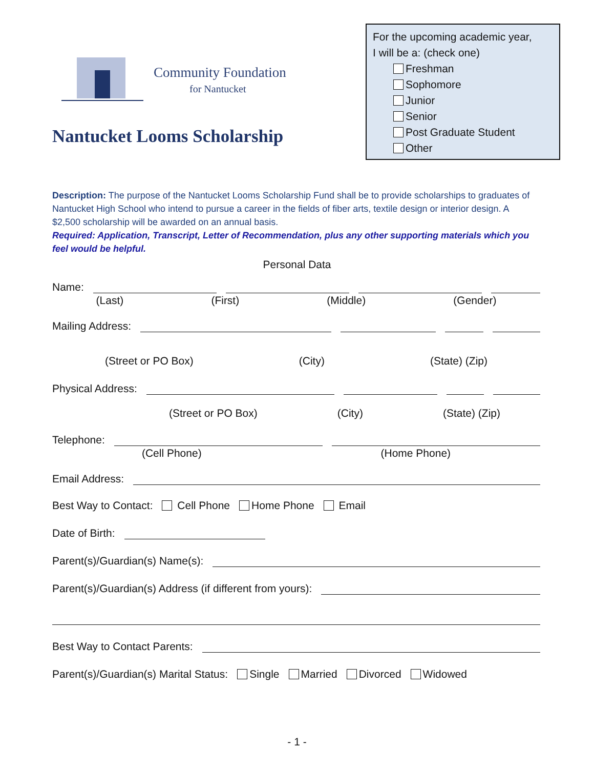Community Foundation
for Nantucket
Nantucket Looms Scholarship
For the upcoming academic year,
I will be a: (check one)
Freshman
Sophomore
Junior
Senior
Post Graduate Student
Other
Description: The purpose of the Nantucket Looms Scholarship Fund shall be to provide scholarships to graduates of Nantucket High School who intend to pursue a career in the fields of fiber arts, textile design or interior design. A $2,500 scholarship will be awarded on an annual basis.
Required: Application, Transcript, Letter of Recommendation, plus any other supporting materials which you feel would be helpful.
Personal Data
Name:
(Last) (First) (Middle) (Gender)
Mailing Address:
(Street or PO Box) (City) (State) (Zip)
Physical Address:
(Street or PO Box) (City) (State) (Zip)
Telephone:
(Cell Phone) (Home Phone)
Email Address:
Best Way to Contact: Cell Phone Home Phone Email
Date of Birth:
Parent(s)/Guardian(s) Name(s):
Parent(s)/Guardian(s) Address (if different from yours):
Best Way to Contact Parents:
Parent(s)/Guardian(s) Marital Status: Single Married Divorced Widowed
- 1 -